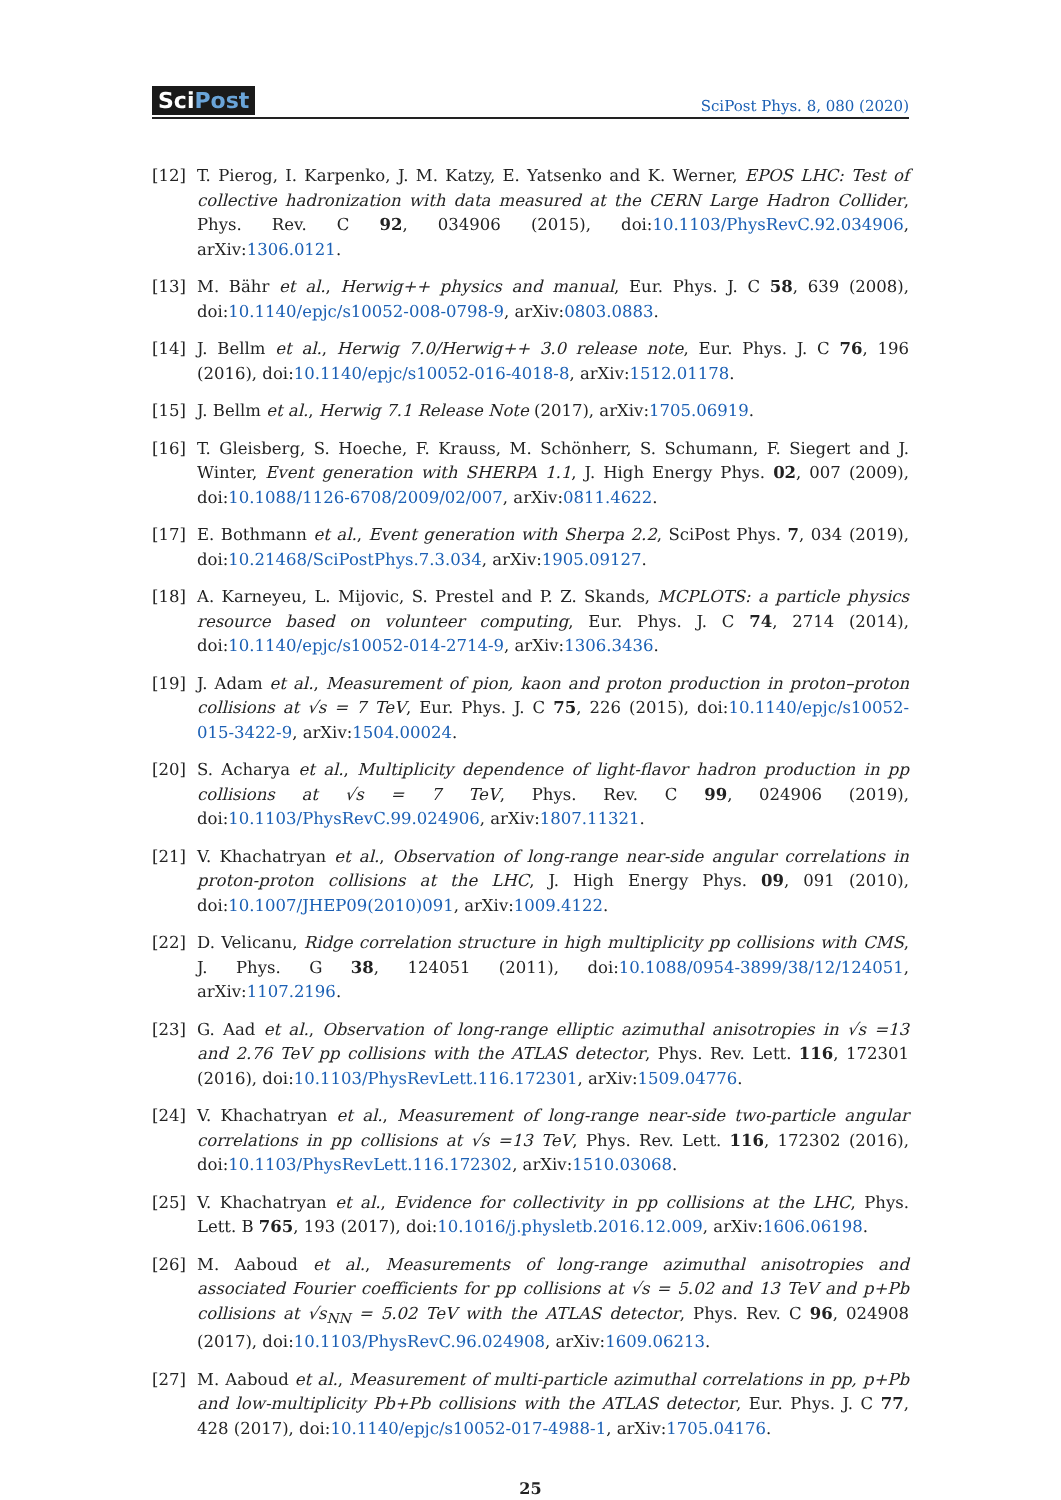SciPost
SciPost Phys. 8, 080 (2020)
[12] T. Pierog, I. Karpenko, J. M. Katzy, E. Yatsenko and K. Werner, EPOS LHC: Test of collective hadronization with data measured at the CERN Large Hadron Collider, Phys. Rev. C 92, 034906 (2015), doi:10.1103/PhysRevC.92.034906, arXiv:1306.0121.
[13] M. Bähr et al., Herwig++ physics and manual, Eur. Phys. J. C 58, 639 (2008), doi:10.1140/epjc/s10052-008-0798-9, arXiv:0803.0883.
[14] J. Bellm et al., Herwig 7.0/Herwig++ 3.0 release note, Eur. Phys. J. C 76, 196 (2016), doi:10.1140/epjc/s10052-016-4018-8, arXiv:1512.01178.
[15] J. Bellm et al., Herwig 7.1 Release Note (2017), arXiv:1705.06919.
[16] T. Gleisberg, S. Hoeche, F. Krauss, M. Schönherr, S. Schumann, F. Siegert and J. Winter, Event generation with SHERPA 1.1, J. High Energy Phys. 02, 007 (2009), doi:10.1088/1126-6708/2009/02/007, arXiv:0811.4622.
[17] E. Bothmann et al., Event generation with Sherpa 2.2, SciPost Phys. 7, 034 (2019), doi:10.21468/SciPostPhys.7.3.034, arXiv:1905.09127.
[18] A. Karneyeu, L. Mijovic, S. Prestel and P. Z. Skands, MCPLOTS: a particle physics resource based on volunteer computing, Eur. Phys. J. C 74, 2714 (2014), doi:10.1140/epjc/s10052-014-2714-9, arXiv:1306.3436.
[19] J. Adam et al., Measurement of pion, kaon and proton production in proton–proton collisions at √s = 7 TeV, Eur. Phys. J. C 75, 226 (2015), doi:10.1140/epjc/s10052-015-3422-9, arXiv:1504.00024.
[20] S. Acharya et al., Multiplicity dependence of light-flavor hadron production in pp collisions at √s = 7 TeV, Phys. Rev. C 99, 024906 (2019), doi:10.1103/PhysRevC.99.024906, arXiv:1807.11321.
[21] V. Khachatryan et al., Observation of long-range near-side angular correlations in proton-proton collisions at the LHC, J. High Energy Phys. 09, 091 (2010), doi:10.1007/JHEP09(2010)091, arXiv:1009.4122.
[22] D. Velicanu, Ridge correlation structure in high multiplicity pp collisions with CMS, J. Phys. G 38, 124051 (2011), doi:10.1088/0954-3899/38/12/124051, arXiv:1107.2196.
[23] G. Aad et al., Observation of long-range elliptic azimuthal anisotropies in √s =13 and 2.76 TeV pp collisions with the ATLAS detector, Phys. Rev. Lett. 116, 172301 (2016), doi:10.1103/PhysRevLett.116.172301, arXiv:1509.04776.
[24] V. Khachatryan et al., Measurement of long-range near-side two-particle angular correlations in pp collisions at √s =13 TeV, Phys. Rev. Lett. 116, 172302 (2016), doi:10.1103/PhysRevLett.116.172302, arXiv:1510.03068.
[25] V. Khachatryan et al., Evidence for collectivity in pp collisions at the LHC, Phys. Lett. B 765, 193 (2017), doi:10.1016/j.physletb.2016.12.009, arXiv:1606.06198.
[26] M. Aaboud et al., Measurements of long-range azimuthal anisotropies and associated Fourier coefficients for pp collisions at √s = 5.02 and 13 TeV and p+Pb collisions at √s<sub>NN</sub> = 5.02 TeV with the ATLAS detector, Phys. Rev. C 96, 024908 (2017), doi:10.1103/PhysRevC.96.024908, arXiv:1609.06213.
[27] M. Aaboud et al., Measurement of multi-particle azimuthal correlations in pp, p+Pb and low-multiplicity Pb+Pb collisions with the ATLAS detector, Eur. Phys. J. C 77, 428 (2017), doi:10.1140/epjc/s10052-017-4988-1, arXiv:1705.04176.
25